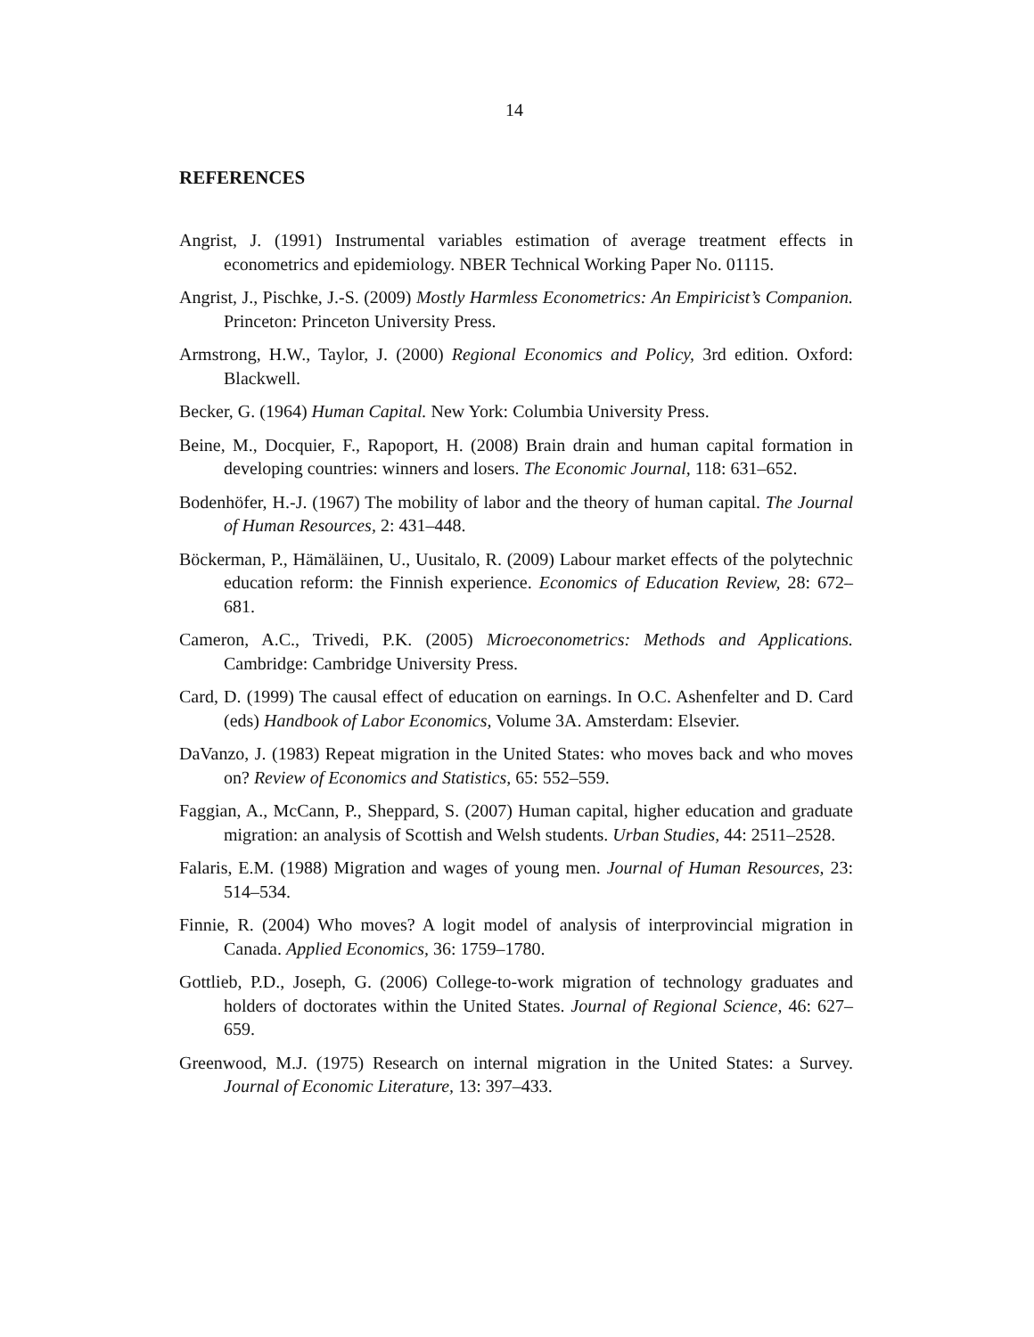14
REFERENCES
Angrist, J. (1991) Instrumental variables estimation of average treatment effects in econometrics and epidemiology. NBER Technical Working Paper No. 01115.
Angrist, J., Pischke, J.-S. (2009) Mostly Harmless Econometrics: An Empiricist’s Companion. Princeton: Princeton University Press.
Armstrong, H.W., Taylor, J. (2000) Regional Economics and Policy, 3rd edition. Oxford: Blackwell.
Becker, G. (1964) Human Capital. New York: Columbia University Press.
Beine, M., Docquier, F., Rapoport, H. (2008) Brain drain and human capital formation in developing countries: winners and losers. The Economic Journal, 118: 631–652.
Bodenhöfer, H.-J. (1967) The mobility of labor and the theory of human capital. The Journal of Human Resources, 2: 431–448.
Böckerman, P., Hämäläinen, U., Uusitalo, R. (2009) Labour market effects of the polytechnic education reform: the Finnish experience. Economics of Education Review, 28: 672–681.
Cameron, A.C., Trivedi, P.K. (2005) Microeconometrics: Methods and Applications. Cambridge: Cambridge University Press.
Card, D. (1999) The causal effect of education on earnings. In O.C. Ashenfelter and D. Card (eds) Handbook of Labor Economics, Volume 3A. Amsterdam: Elsevier.
DaVanzo, J. (1983) Repeat migration in the United States: who moves back and who moves on? Review of Economics and Statistics, 65: 552–559.
Faggian, A., McCann, P., Sheppard, S. (2007) Human capital, higher education and graduate migration: an analysis of Scottish and Welsh students. Urban Studies, 44: 2511–2528.
Falaris, E.M. (1988) Migration and wages of young men. Journal of Human Resources, 23: 514–534.
Finnie, R. (2004) Who moves? A logit model of analysis of interprovincial migration in Canada. Applied Economics, 36: 1759–1780.
Gottlieb, P.D., Joseph, G. (2006) College-to-work migration of technology graduates and holders of doctorates within the United States. Journal of Regional Science, 46: 627–659.
Greenwood, M.J. (1975) Research on internal migration in the United States: a Survey. Journal of Economic Literature, 13: 397–433.